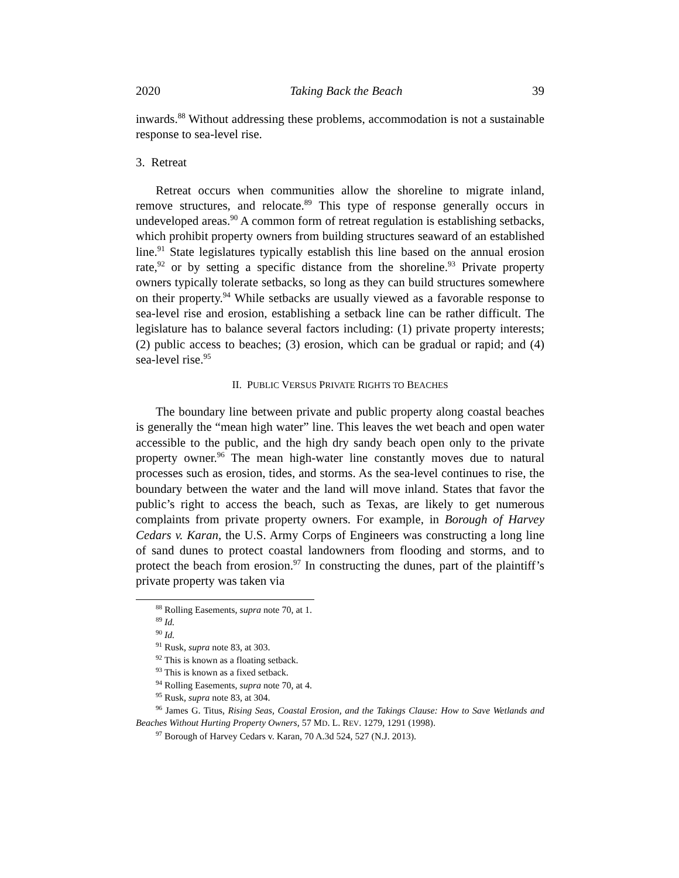2020 Taking Back the Beach 39
inwards.<sup>88</sup> Without addressing these problems, accommodation is not a sustainable response to sea-level rise.
3. Retreat
Retreat occurs when communities allow the shoreline to migrate inland, remove structures, and relocate.<sup>89</sup> This type of response generally occurs in undeveloped areas.<sup>90</sup> A common form of retreat regulation is establishing setbacks, which prohibit property owners from building structures seaward of an established line.<sup>91</sup> State legislatures typically establish this line based on the annual erosion rate,<sup>92</sup> or by setting a specific distance from the shoreline.<sup>93</sup> Private property owners typically tolerate setbacks, so long as they can build structures somewhere on their property.<sup>94</sup> While setbacks are usually viewed as a favorable response to sea-level rise and erosion, establishing a setback line can be rather difficult. The legislature has to balance several factors including: (1) private property interests; (2) public access to beaches; (3) erosion, which can be gradual or rapid; and (4) sea-level rise.<sup>95</sup>
II. PUBLIC VERSUS PRIVATE RIGHTS TO BEACHES
The boundary line between private and public property along coastal beaches is generally the “mean high water” line. This leaves the wet beach and open water accessible to the public, and the high dry sandy beach open only to the private property owner.<sup>96</sup> The mean high-water line constantly moves due to natural processes such as erosion, tides, and storms. As the sea-level continues to rise, the boundary between the water and the land will move inland. States that favor the public’s right to access the beach, such as Texas, are likely to get numerous complaints from private property owners. For example, in Borough of Harvey Cedars v. Karan, the U.S. Army Corps of Engineers was constructing a long line of sand dunes to protect coastal landowners from flooding and storms, and to protect the beach from erosion.<sup>97</sup> In constructing the dunes, part of the plaintiff’s private property was taken via
<sup>88</sup> Rolling Easements, supra note 70, at 1.
<sup>89</sup> Id.
<sup>90</sup> Id.
<sup>91</sup> Rusk, supra note 83, at 303.
<sup>92</sup> This is known as a floating setback.
<sup>93</sup> This is known as a fixed setback.
<sup>94</sup> Rolling Easements, supra note 70, at 4.
<sup>95</sup> Rusk, supra note 83, at 304.
<sup>96</sup> James G. Titus, Rising Seas, Coastal Erosion, and the Takings Clause: How to Save Wetlands and Beaches Without Hurting Property Owners, 57 MD. L. REV. 1279, 1291 (1998).
<sup>97</sup> Borough of Harvey Cedars v. Karan, 70 A.3d 524, 527 (N.J. 2013).